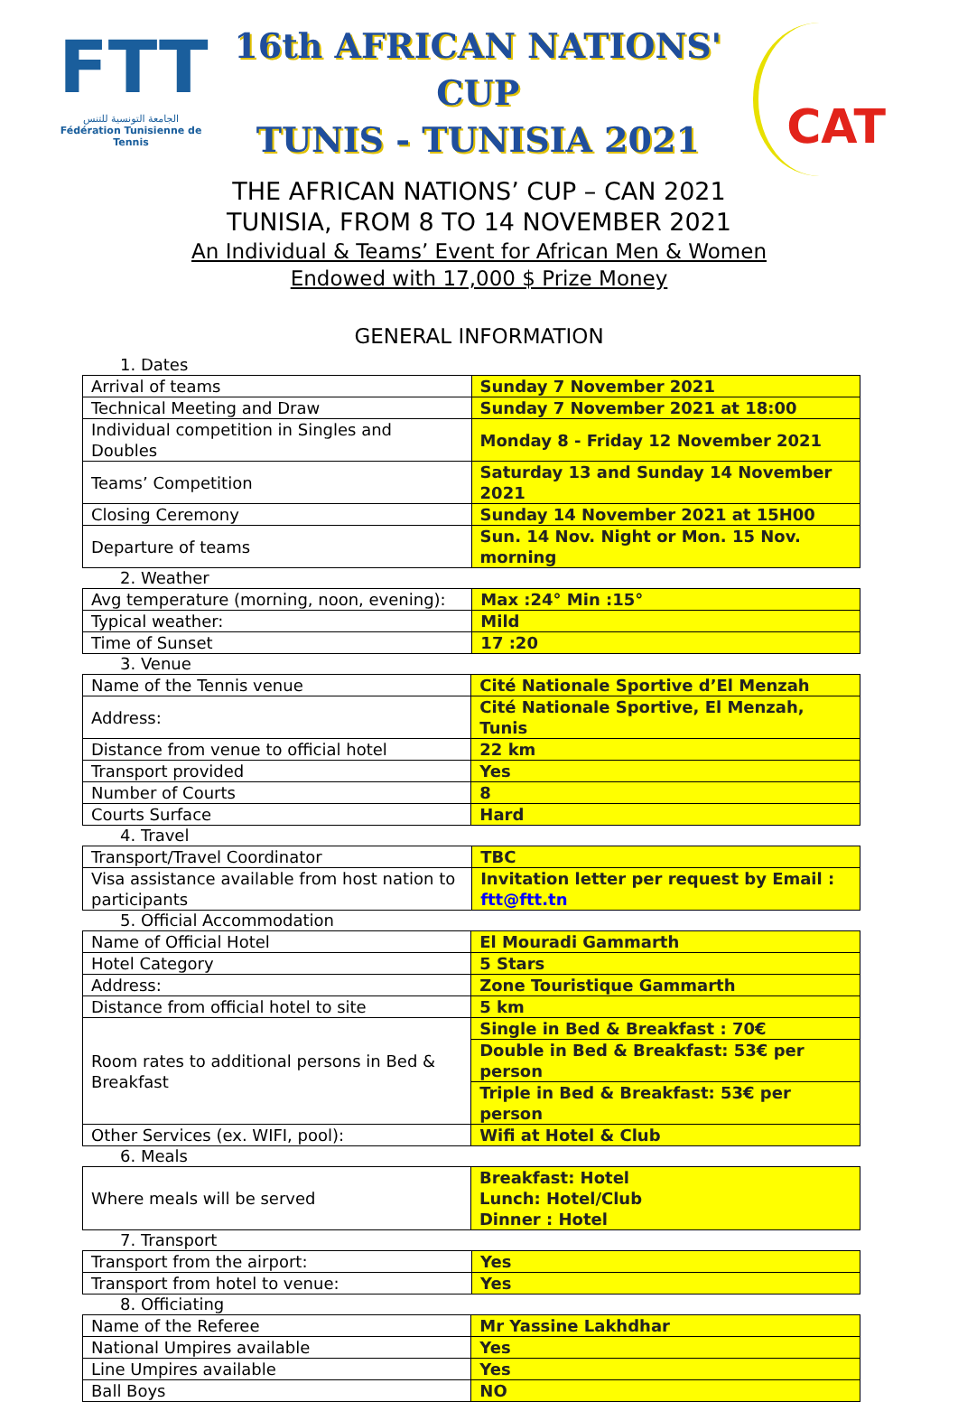FTT
الجامعة التونسية للتنس
Fédération Tunisienne de Tennis
16th AFRICAN NATIONS' CUP
TUNIS - TUNISIA 2021
CAT
THE AFRICAN NATIONS’ CUP – CAN 2021
TUNISIA, FROM 8 TO 14 NOVEMBER 2021
An Individual & Teams’ Event for African Men & Women
Endowed with 17,000 $ Prize Money
GENERAL INFORMATION
1. Dates
| Arrival of teams | Sunday 7 November 2021 |
| Technical Meeting and Draw | Sunday 7 November 2021 at 18:00 |
| Individual competition in Singles and Doubles | Monday 8 - Friday 12 November 2021 |
| Teams’ Competition | Saturday 13 and Sunday 14 November 2021 |
| Closing Ceremony | Sunday 14 November 2021 at 15H00 |
| Departure of teams | Sun. 14 Nov. Night or Mon. 15 Nov. morning |
2. Weather
| Avg temperature (morning, noon, evening): | Max :24° Min :15° |
| Typical weather: | Mild |
| Time of Sunset | 17 :20 |
3. Venue
| Name of the Tennis venue | Cité Nationale Sportive d’El Menzah |
| Address: | Cité Nationale Sportive, El Menzah, Tunis |
| Distance from venue to official hotel | 22 km |
| Transport provided | Yes |
| Number of Courts | 8 |
| Courts Surface | Hard |
4. Travel
| Transport/Travel Coordinator | TBC |
| Visa assistance available from host nation to participants | Invitation letter per request by Email : ftt@ftt.tn |
5. Official Accommodation
| Name of Official Hotel | El Mouradi Gammarth |
| Hotel Category | 5 Stars |
| Address: | Zone Touristique Gammarth |
| Distance from official hotel to site | 5 km |
| Room rates to additional persons in Bed & Breakfast | Single in Bed & Breakfast : 70€ |
| | Double in Bed & Breakfast: 53€ per person |
| | Triple in Bed & Breakfast: 53€ per person |
| Other Services (ex. WIFI, pool): | Wifi at Hotel & Club |
6. Meals
| Where meals will be served | Breakfast: Hotel Lunch: Hotel/Club Dinner : Hotel |
7. Transport
| Transport from the airport: | Yes |
| Transport from hotel to venue: | Yes |
8. Officiating
| Name of the Referee | Mr Yassine Lakhdhar |
| National Umpires available | Yes |
| Line Umpires available | Yes |
| Ball Boys | NO |